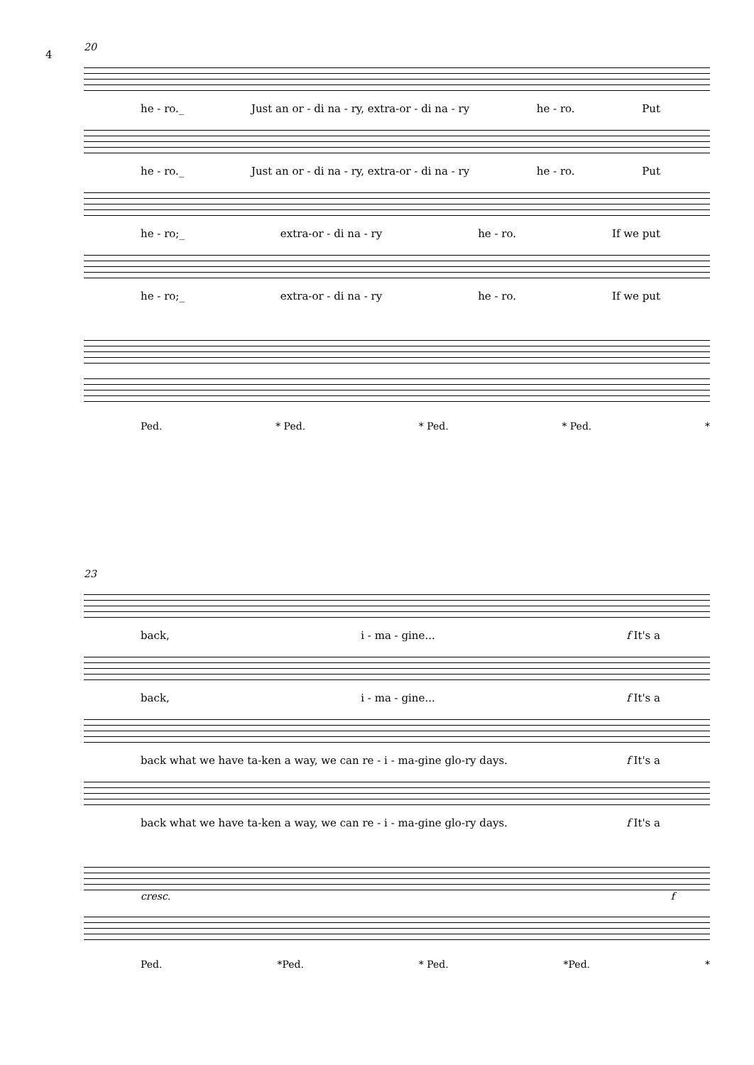4
20
he - ro._ Just an or - di na - ry, extra-or - di na - ry he - ro. Put
he - ro._ Just an or - di na - ry, extra-or - di na - ry he - ro. Put
he - ro;_ extra-or - di na - ry he - ro. If we put
he - ro;_ extra-or - di na - ry he - ro. If we put
Ped. * Ped. * Ped. * Ped. *
23
back, i - ma - gine... f It's a
back, i - ma - gine... f It's a
back what we have ta-ken a way, we can re - i - ma-gine glo-ry days. f It's a
back what we have ta-ken a way, we can re - i - ma-gine glo-ry days. f It's a
cresc. f
Ped. *Ped. * Ped. *Ped. *